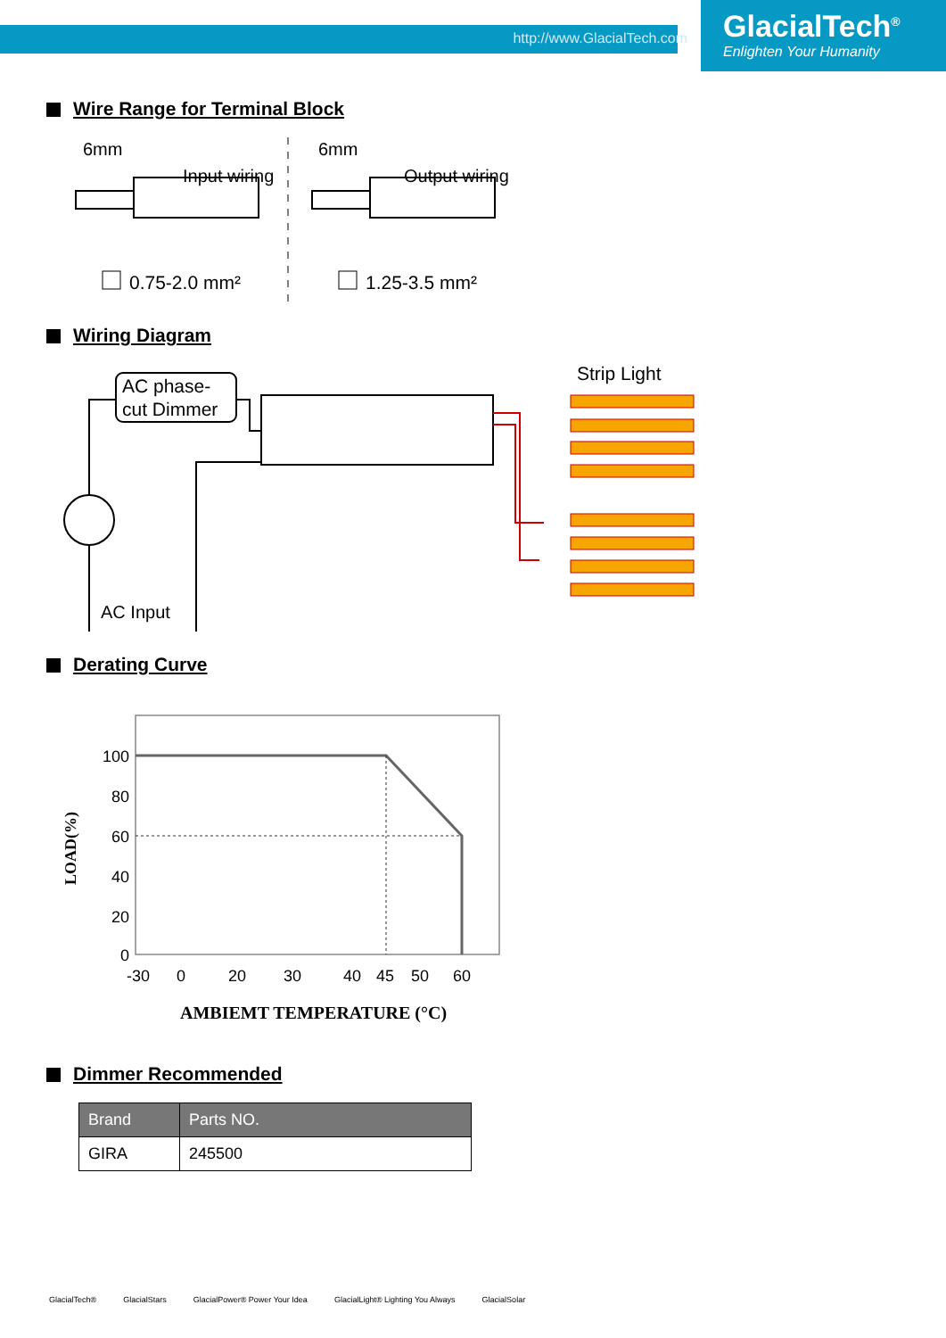http://www.GlacialTech.com
GlacialTech<sup>®</sup>
Enlighten Your Humanity
Wire Range for Terminal Block
6mm
Input wiring
0.75-2.0 mm²
6mm
Output wiring
1.25-3.5 mm²
Wiring Diagram
AC phase-
cut Dimmer
AC Input
Strip Light
Derating Curve
100
80
60
40
20
0
-30
0
20
30
40
45
50
60
LOAD(%)
AMBIEMT TEMPERATURE (°C)
Dimmer Recommended
| Brand | Parts NO. |
| --- | --- |
| GIRA | 245500 |
GlacialTech® GlacialStars GlacialPower® Power Your Idea GlacialLight® Lighting You Always GlacialSolar